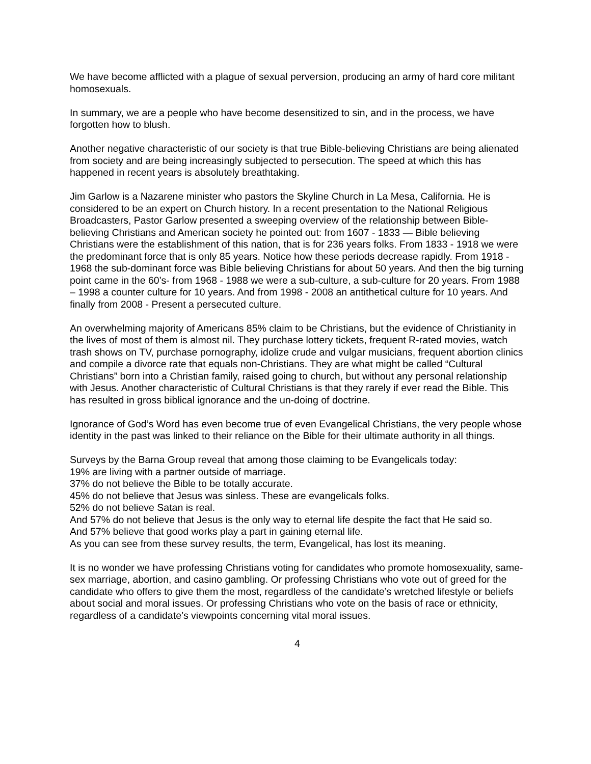We have become afflicted with a plague of sexual perversion, producing an army of hard core militant homosexuals.
In summary, we are a people who have become desensitized to sin, and in the process, we have forgotten how to blush.
Another negative characteristic of our society is that true Bible-believing Christians are being alienated from society and are being increasingly subjected to persecution. The speed at which this has happened in recent years is absolutely breathtaking.
Jim Garlow is a Nazarene minister who pastors the Skyline Church in La Mesa, California. He is considered to be an expert on Church history. In a recent presentation to the National Religious Broadcasters, Pastor Garlow presented a sweeping overview of the relationship between Bible-believing Christians and American society he pointed out: from 1607 - 1833 — Bible believing Christians were the establishment of this nation, that is for 236 years folks. From 1833 - 1918 we were the predominant force that is only 85 years. Notice how these periods decrease rapidly. From 1918 - 1968 the sub-dominant force was Bible believing Christians for about 50 years. And then the big turning point came in the 60’s- from 1968 - 1988 we were a sub-culture, a sub-culture for 20 years. From 1988 – 1998 a counter culture for 10 years. And from 1998 - 2008 an antithetical culture for 10 years. And finally from 2008 - Present a persecuted culture.
An overwhelming majority of Americans 85% claim to be Christians, but the evidence of Christianity in the lives of most of them is almost nil. They purchase lottery tickets, frequent R-rated movies, watch trash shows on TV, purchase pornography, idolize crude and vulgar musicians, frequent abortion clinics and compile a divorce rate that equals non-Christians. They are what might be called “Cultural Christians” born into a Christian family, raised going to church, but without any personal relationship with Jesus. Another characteristic of Cultural Christians is that they rarely if ever read the Bible. This has resulted in gross biblical ignorance and the un-doing of doctrine.
Ignorance of God’s Word has even become true of even Evangelical Christians, the very people whose identity in the past was linked to their reliance on the Bible for their ultimate authority in all things.
Surveys by the Barna Group reveal that among those claiming to be Evangelicals today:
19% are living with a partner outside of marriage.
37% do not believe the Bible to be totally accurate.
45% do not believe that Jesus was sinless. These are evangelicals folks.
52% do not believe Satan is real.
And 57% do not believe that Jesus is the only way to eternal life despite the fact that He said so.
And 57% believe that good works play a part in gaining eternal life.
As you can see from these survey results, the term, Evangelical, has lost its meaning.
It is no wonder we have professing Christians voting for candidates who promote homosexuality, same-sex marriage, abortion, and casino gambling. Or professing Christians who vote out of greed for the candidate who offers to give them the most, regardless of the candidate’s wretched lifestyle or beliefs about social and moral issues. Or professing Christians who vote on the basis of race or ethnicity, regardless of a candidate’s viewpoints concerning vital moral issues.
4